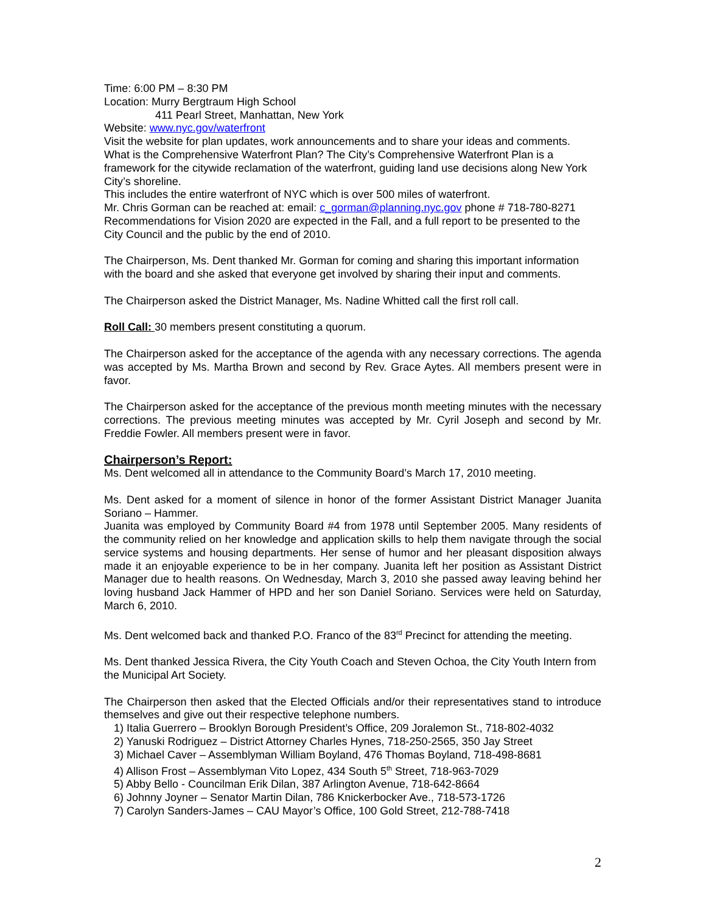Time: 6:00 PM – 8:30 PM
Location: Murry Bergtraum High School
411 Pearl Street, Manhattan, New York
Website: www.nyc.gov/waterfront
Visit the website for plan updates, work announcements and to share your ideas and comments.
What is the Comprehensive Waterfront Plan? The City’s Comprehensive Waterfront Plan is a framework for the citywide reclamation of the waterfront, guiding land use decisions along New York City’s shoreline.
This includes the entire waterfront of NYC which is over 500 miles of waterfront.
Mr. Chris Gorman can be reached at: email: c_gorman@planning.nyc.gov phone # 718-780-8271 Recommendations for Vision 2020 are expected in the Fall, and a full report to be presented to the City Council and the public by the end of 2010.
The Chairperson, Ms. Dent thanked Mr. Gorman for coming and sharing this important information with the board and she asked that everyone get involved by sharing their input and comments.
The Chairperson asked the District Manager, Ms. Nadine Whitted call the first roll call.
Roll Call: 30 members present constituting a quorum.
The Chairperson asked for the acceptance of the agenda with any necessary corrections. The agenda was accepted by Ms. Martha Brown and second by Rev. Grace Aytes. All members present were in favor.
The Chairperson asked for the acceptance of the previous month meeting minutes with the necessary corrections. The previous meeting minutes was accepted by Mr. Cyril Joseph and second by Mr. Freddie Fowler. All members present were in favor.
Chairperson’s Report:
Ms. Dent welcomed all in attendance to the Community Board’s March 17, 2010 meeting.
Ms. Dent asked for a moment of silence in honor of the former Assistant District Manager Juanita Soriano – Hammer.
Juanita was employed by Community Board #4 from 1978 until September 2005. Many residents of the community relied on her knowledge and application skills to help them navigate through the social service systems and housing departments. Her sense of humor and her pleasant disposition always made it an enjoyable experience to be in her company. Juanita left her position as Assistant District Manager due to health reasons. On Wednesday, March 3, 2010 she passed away leaving behind her loving husband Jack Hammer of HPD and her son Daniel Soriano. Services were held on Saturday, March 6, 2010.
Ms. Dent welcomed back and thanked P.O. Franco of the 83<sup>rd</sup> Precinct for attending the meeting.
Ms. Dent thanked Jessica Rivera, the City Youth Coach and Steven Ochoa, the City Youth Intern from the Municipal Art Society.
The Chairperson then asked that the Elected Officials and/or their representatives stand to introduce themselves and give out their respective telephone numbers.
1) Italia Guerrero – Brooklyn Borough President’s Office, 209 Joralemon St., 718-802-4032
2) Yanuski Rodriguez – District Attorney Charles Hynes, 718-250-2565, 350 Jay Street
3) Michael Caver – Assemblyman William Boyland, 476 Thomas Boyland, 718-498-8681
4) Allison Frost – Assemblyman Vito Lopez, 434 South 5<sup>th</sup> Street, 718-963-7029
5) Abby Bello - Councilman Erik Dilan, 387 Arlington Avenue, 718-642-8664
6) Johnny Joyner – Senator Martin Dilan, 786 Knickerbocker Ave., 718-573-1726
7) Carolyn Sanders-James – CAU Mayor’s Office, 100 Gold Street, 212-788-7418
2